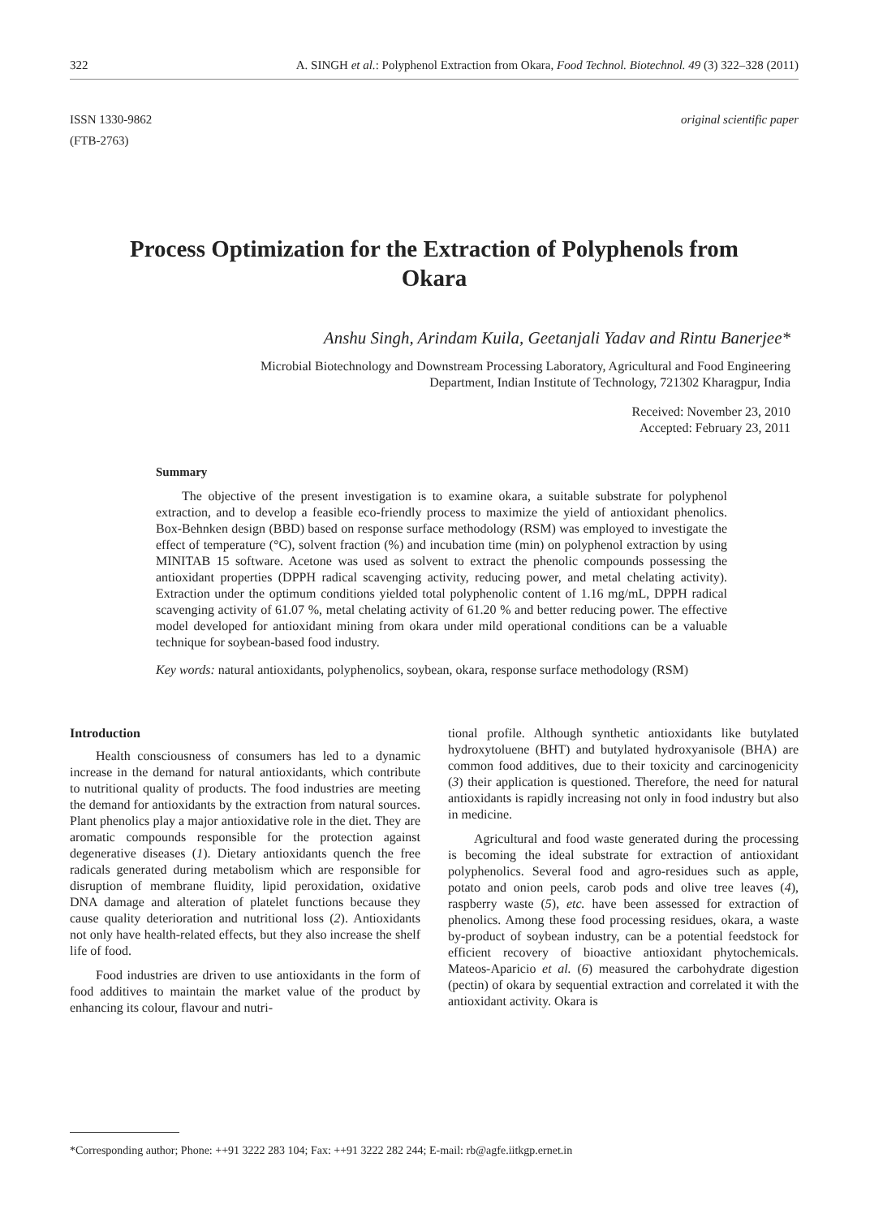322 A. SINGH et al.: Polyphenol Extraction from Okara, Food Technol. Biotechnol. 49 (3) 322–328 (2011)
ISSN 1330-9862
(FTB-2763) original scientific paper
Process Optimization for the Extraction of Polyphenols from Okara
Anshu Singh, Arindam Kuila, Geetanjali Yadav and Rintu Banerjee*
Microbial Biotechnology and Downstream Processing Laboratory, Agricultural and Food Engineering
Department, Indian Institute of Technology, 721302 Kharagpur, India
Received: November 23, 2010
Accepted: February 23, 2011
Summary
The objective of the present investigation is to examine okara, a suitable substrate for polyphenol extraction, and to develop a feasible eco-friendly process to maximize the yield of antioxidant phenolics. Box-Behnken design (BBD) based on response surface methodology (RSM) was employed to investigate the effect of temperature (°C), solvent fraction (%) and incubation time (min) on polyphenol extraction by using MINITAB 15 software. Acetone was used as solvent to extract the phenolic compounds possessing the antioxidant properties (DPPH radical scavenging activity, reducing power, and metal chelating activity). Extraction under the optimum conditions yielded total polyphenolic content of 1.16 mg/mL, DPPH radical scavenging activity of 61.07 %, metal chelating activity of 61.20 % and better reducing power. The effective model developed for antioxidant mining from okara under mild operational conditions can be a valuable technique for soybean-based food industry.
Key words: natural antioxidants, polyphenolics, soybean, okara, response surface methodology (RSM)
Introduction
Health consciousness of consumers has led to a dynamic increase in the demand for natural antioxidants, which contribute to nutritional quality of products. The food industries are meeting the demand for antioxidants by the extraction from natural sources. Plant phenolics play a major antioxidative role in the diet. They are aromatic compounds responsible for the protection against degenerative diseases (1). Dietary antioxidants quench the free radicals generated during metabolism which are responsible for disruption of membrane fluidity, lipid peroxidation, oxidative DNA damage and alteration of platelet functions because they cause quality deterioration and nutritional loss (2). Antioxidants not only have health-related effects, but they also increase the shelf life of food.
Food industries are driven to use antioxidants in the form of food additives to maintain the market value of the product by enhancing its colour, flavour and nutri-
tional profile. Although synthetic antioxidants like butylated hydroxytoluene (BHT) and butylated hydroxyanisole (BHA) are common food additives, due to their toxicity and carcinogenicity (3) their application is questioned. Therefore, the need for natural antioxidants is rapidly increasing not only in food industry but also in medicine.
Agricultural and food waste generated during the processing is becoming the ideal substrate for extraction of antioxidant polyphenolics. Several food and agro-residues such as apple, potato and onion peels, carob pods and olive tree leaves (4), raspberry waste (5), etc. have been assessed for extraction of phenolics. Among these food processing residues, okara, a waste by-product of soybean industry, can be a potential feedstock for efficient recovery of bioactive antioxidant phytochemicals. Mateos-Aparicio et al. (6) measured the carbohydrate digestion (pectin) of okara by sequential extraction and correlated it with the antioxidant activity. Okara is
*Corresponding author; Phone: ++91 3222 283 104; Fax: ++91 3222 282 244; E-mail: rb@agfe.iitkgp.ernet.in